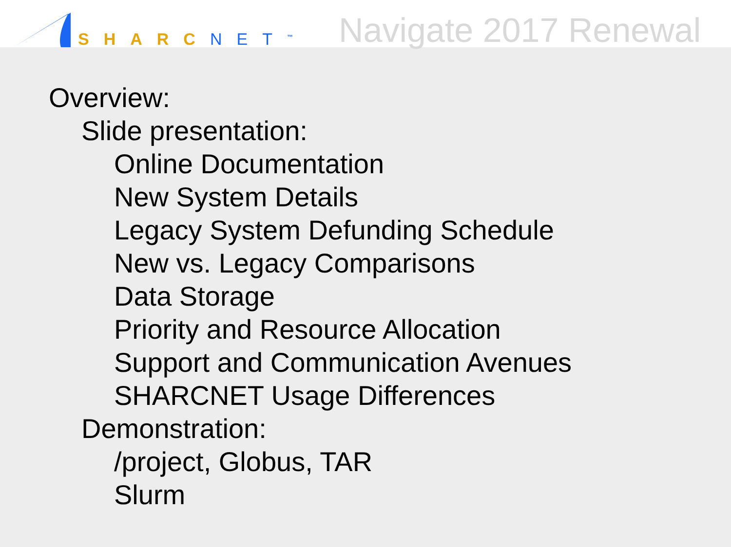SHARC NET<sup>™</sup>
Navigate 2017 Renewal
Overview:
Slide presentation:
Online Documentation
New System Details
Legacy System Defunding Schedule
New vs. Legacy Comparisons
Data Storage
Priority and Resource Allocation
Support and Communication Avenues
SHARCNET Usage Differences
Demonstration:
/project, Globus, TAR
Slurm